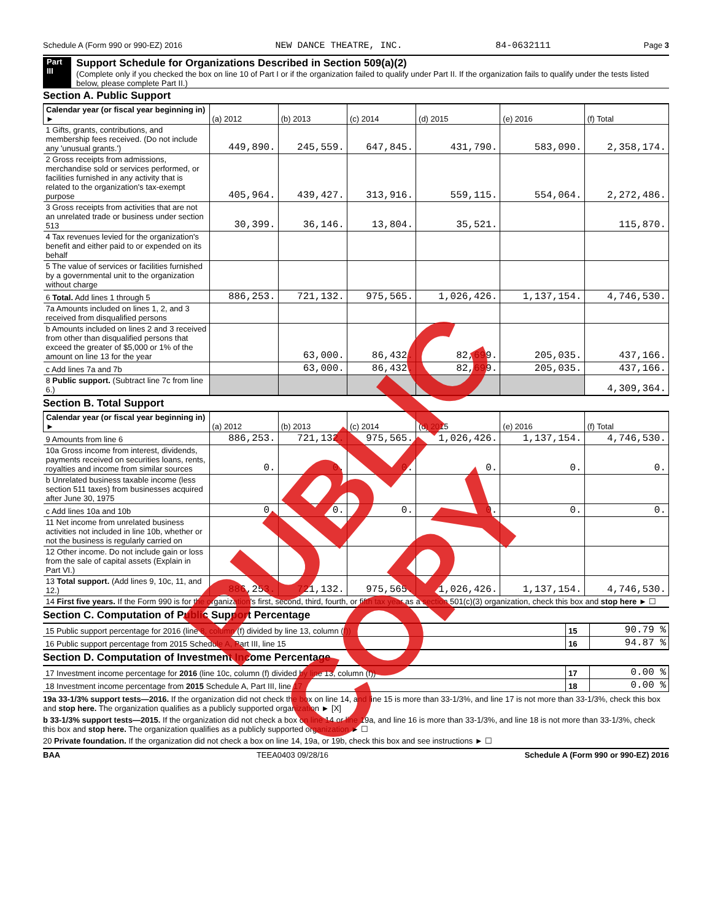Schedule A (Form 990 or 990-EZ) 2016 NEW DANCE THEATRE, INC. 84-0632111 Page 3
Part III
Support Schedule for Organizations Described in Section 509(a)(2)
(Complete only if you checked the box on line 10 of Part I or if the organization failed to qualify under Part II. If the organization fails to qualify under the tests listed below, please complete Part II.)
Section A. Public Support
| Calendar year (or fiscal year beginning in) ► | (a) 2012 | (b) 2013 | (c) 2014 | (d) 2015 | (e) 2016 | (f) Total |
| --- | --- | --- | --- | --- | --- | --- |
| 1 Gifts, grants, contributions, and membership fees received. (Do not include any 'unusual grants.') | 449,890. | 245,559. | 647,845. | 431,790. | 583,090. | 2,358,174. |
| 2 Gross receipts from admissions, merchandise sold or services performed, or facilities furnished in any activity that is related to the organization's tax-exempt purpose | 405,964. | 439,427. | 313,916. | 559,115. | 554,064. | 2,272,486. |
| 3 Gross receipts from activities that are not an unrelated trade or business under section 513 | 30,399. | 36,146. | 13,804. | 35,521. | | 115,870. |
| 4 Tax revenues levied for the organization's benefit and either paid to or expended on its behalf | | | | | | |
| 5 The value of services or facilities furnished by a governmental unit to the organization without charge | | | | | | |
| 6 Total. Add lines 1 through 5 | 886,253. | 721,132. | 975,565. | 1,026,426. | 1,137,154. | 4,746,530. |
| 7a Amounts included on lines 1, 2, and 3 received from disqualified persons | | | | | | |
| b Amounts included on lines 2 and 3 received from other than disqualified persons that exceed the greater of $5,000 or 1% of the amount on line 13 for the year | | 63,000. | 86,432. | 82,699. | 205,035. | 437,166. |
| c Add lines 7a and 7b | | 63,000. | 86,432. | 82,699. | 205,035. | 437,166. |
| 8 Public support. (Subtract line 7c from line 6.) | | | | | | 4,309,364. |
Section B. Total Support
| Calendar year (or fiscal year beginning in) ► | (a) 2012 | (b) 2013 | (c) 2014 | (d) 2015 | (e) 2016 | (f) Total |
| --- | --- | --- | --- | --- | --- | --- |
| 9 Amounts from line 6 | 886,253. | 721,132. | 975,565. | 1,026,426. | 1,137,154. | 4,746,530. |
| 10a Gross income from interest, dividends, payments received on securities loans, rents, royalties and income from similar sources | 0. | 0. | 0. | 0. | 0. | 0. |
| b Unrelated business taxable income (less section 511 taxes) from businesses acquired after June 30, 1975 | | | | | | |
| c Add lines 10a and 10b | 0. | 0. | 0. | 0. | 0. | 0. |
| 11 Net income from unrelated business activities not included in line 10b, whether or not the business is regularly carried on | | | | | | |
| 12 Other income. Do not include gain or loss from the sale of capital assets (Explain in Part VI.) | | | | | | |
| 13 Total support. (Add lines 9, 10c, 11, and 12.) | 886,253. | 721,132. | 975,565. | 1,026,426. | 1,137,154. | 4,746,530. |
| 14 First five years. If the Form 990 is for the organization's first, second, third, fourth, or fifth tax year as a section 501(c)(3) organization, check this box and stop here ► ☐ | | | | | | |
Section C. Computation of Public Support Percentage
| 15 Public support percentage for 2016 (line 8, column (f) divided by line 13, column (f)) | 15 | 90.79 % |
| 16 Public support percentage from 2015 Schedule A, Part III, line 15 | 16 | 94.87 % |
Section D. Computation of Investment Income Percentage
| 17 Investment income percentage for 2016 (line 10c, column (f) divided by line 13, column (f)) | 17 | 0.00 % |
| 18 Investment income percentage from 2015 Schedule A, Part III, line 17 | 18 | 0.00 % |
19a 33-1/3% support tests—2016. If the organization did not check the box on line 14, and line 15 is more than 33-1/3%, and line 17 is not more than 33-1/3%, check this box and stop here. The organization qualifies as a publicly supported organization ► [X]
b 33-1/3% support tests—2015. If the organization did not check a box on line 14 or line 19a, and line 16 is more than 33-1/3%, and line 18 is not more than 33-1/3%, check this box and stop here. The organization qualifies as a publicly supported organization ► ☐
20 Private foundation. If the organization did not check a box on line 14, 19a, or 19b, check this box and see instructions ► ☐
BAA TEEA0403 09/28/16 Schedule A (Form 990 or 990-EZ) 2016
PUBLIC COPY